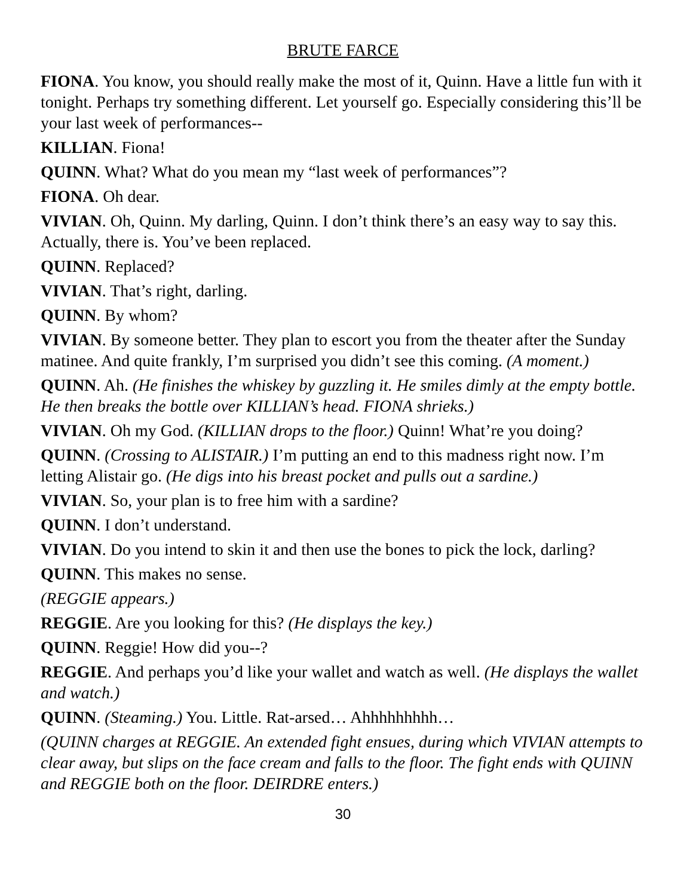BRUTE FARCE
FIONA. You know, you should really make the most of it, Quinn. Have a little fun with it tonight. Perhaps try something different. Let yourself go. Especially considering this’ll be your last week of performances--
KILLIAN. Fiona!
QUINN. What? What do you mean my “last week of performances”?
FIONA. Oh dear.
VIVIAN. Oh, Quinn. My darling, Quinn. I don’t think there’s an easy way to say this. Actually, there is. You’ve been replaced.
QUINN. Replaced?
VIVIAN. That’s right, darling.
QUINN. By whom?
VIVIAN. By someone better. They plan to escort you from the theater after the Sunday matinee. And quite frankly, I’m surprised you didn’t see this coming. (A moment.)
QUINN. Ah. (He finishes the whiskey by guzzling it. He smiles dimly at the empty bottle. He then breaks the bottle over KILLIAN’s head. FIONA shrieks.)
VIVIAN. Oh my God. (KILLIAN drops to the floor.) Quinn! What’re you doing?
QUINN. (Crossing to ALISTAIR.) I’m putting an end to this madness right now. I’m letting Alistair go. (He digs into his breast pocket and pulls out a sardine.)
VIVIAN. So, your plan is to free him with a sardine?
QUINN. I don’t understand.
VIVIAN. Do you intend to skin it and then use the bones to pick the lock, darling?
QUINN. This makes no sense.
(REGGIE appears.)
REGGIE. Are you looking for this? (He displays the key.)
QUINN. Reggie! How did you--?
REGGIE. And perhaps you’d like your wallet and watch as well. (He displays the wallet and watch.)
QUINN. (Steaming.) You. Little. Rat-arsed… Ahhhhhhhhh…
(QUINN charges at REGGIE. An extended fight ensues, during which VIVIAN attempts to clear away, but slips on the face cream and falls to the floor. The fight ends with QUINN and REGGIE both on the floor. DEIRDRE enters.)
30